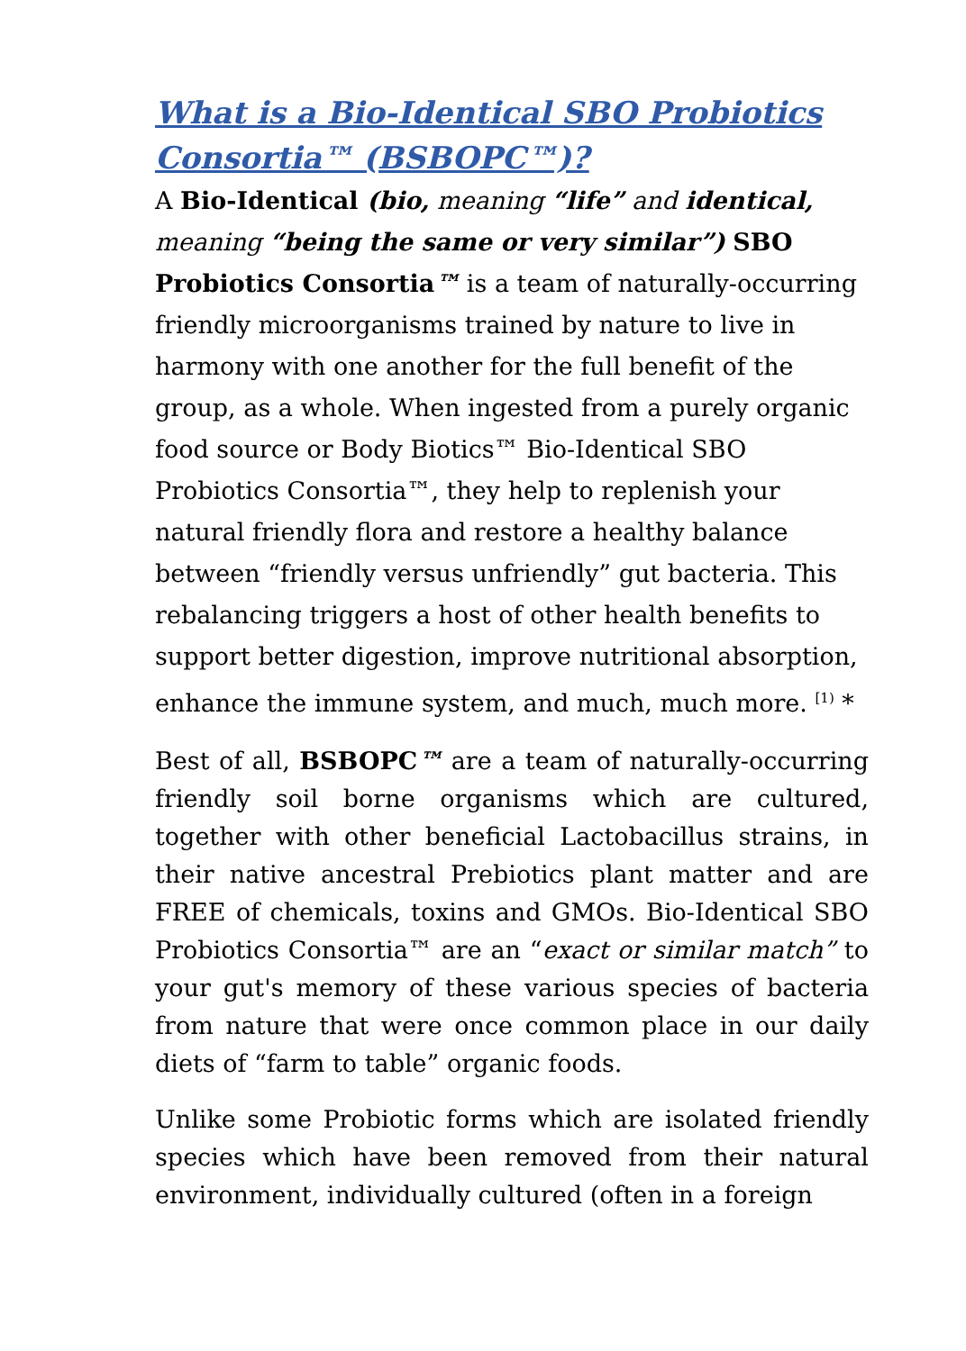What is a Bio-Identical SBO Probiotics Consortia™ (BSBOPC™)?
A Bio-Identical (bio, meaning “life” and identical, meaning “being the same or very similar”) SBO Probiotics Consortia™ is a team of naturally-occurring friendly microorganisms trained by nature to live in harmony with one another for the full benefit of the group, as a whole. When ingested from a purely organic food source or Body Biotics™ Bio-Identical SBO Probiotics Consortia™, they help to replenish your natural friendly flora and restore a healthy balance between “friendly versus unfriendly” gut bacteria. This rebalancing triggers a host of other health benefits to support better digestion, improve nutritional absorption, enhance the immune system, and much, much more. <sup>[1)</sup> *
Best of all, BSBOPC™ are a team of naturally-occurring friendly soil borne organisms which are cultured, together with other beneficial Lactobacillus strains, in their native ancestral Prebiotics plant matter and are FREE of chemicals, toxins and GMOs. Bio-Identical SBO Probiotics Consortia™ are an “exact or similar match” to your gut's memory of these various species of bacteria from nature that were once common place in our daily diets of “farm to table” organic foods.
Unlike some Probiotic forms which are isolated friendly species which have been removed from their natural environment, individually cultured (often in a foreign